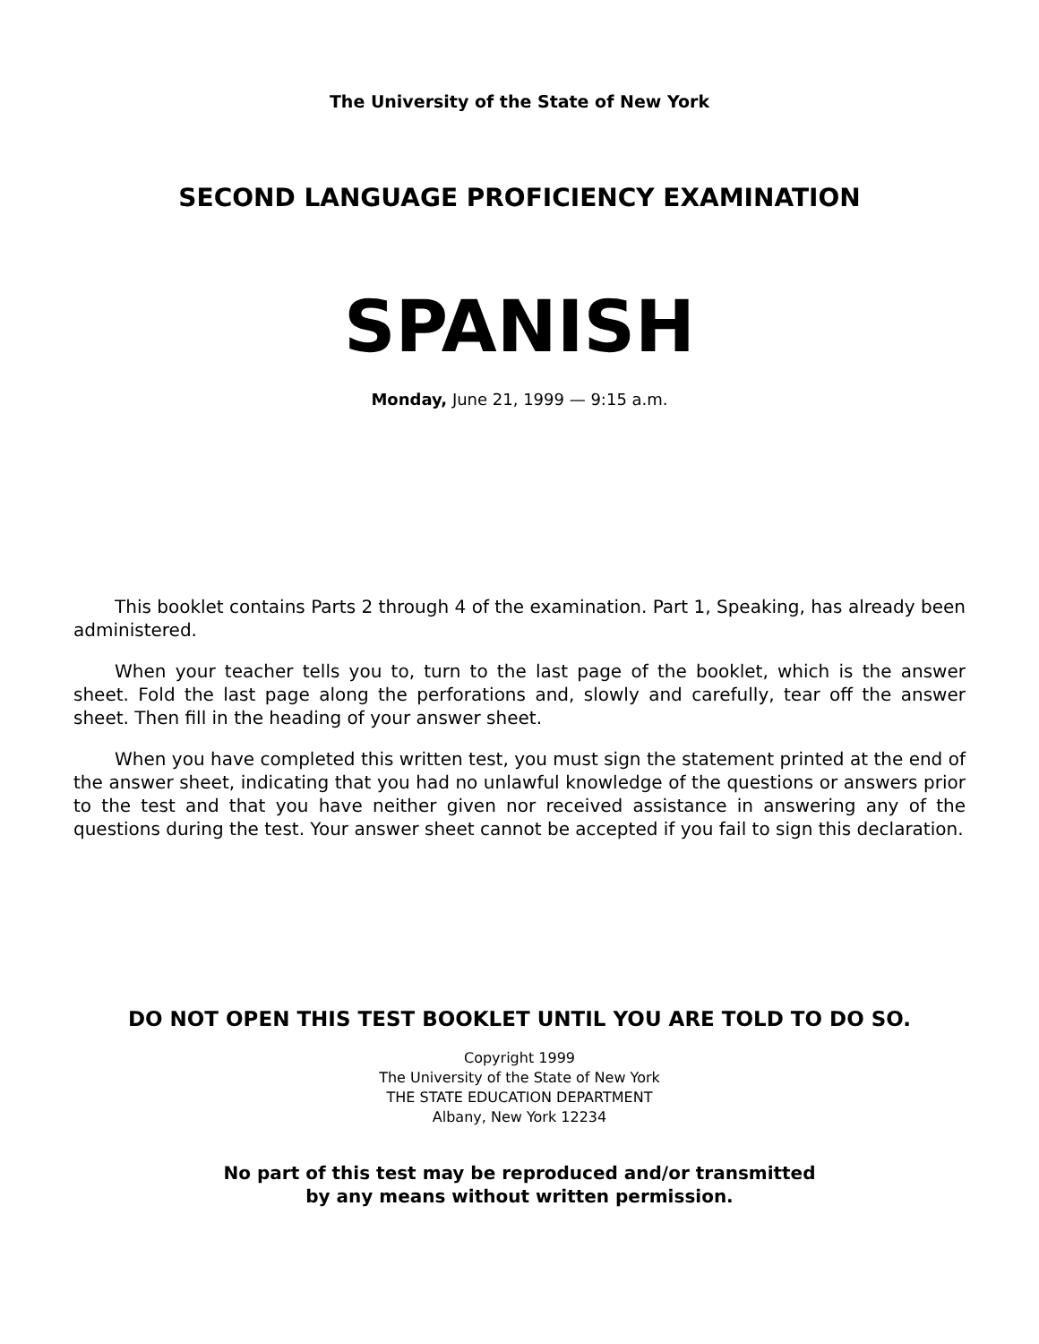The University of the State of New York
SECOND LANGUAGE PROFICIENCY EXAMINATION
SPANISH
Monday, June 21, 1999 — 9:15 a.m.
This booklet contains Parts 2 through 4 of the examination. Part 1, Speaking, has already been administered.
When your teacher tells you to, turn to the last page of the booklet, which is the answer sheet. Fold the last page along the perforations and, slowly and carefully, tear off the answer sheet. Then fill in the heading of your answer sheet.
When you have completed this written test, you must sign the statement printed at the end of the answer sheet, indicating that you had no unlawful knowledge of the questions or answers prior to the test and that you have neither given nor received assistance in answering any of the questions during the test. Your answer sheet cannot be accepted if you fail to sign this declaration.
DO NOT OPEN THIS TEST BOOKLET UNTIL YOU ARE TOLD TO DO SO.
Copyright 1999
The University of the State of New York
THE STATE EDUCATION DEPARTMENT
Albany, New York 12234
No part of this test may be reproduced and/or transmitted
by any means without written permission.